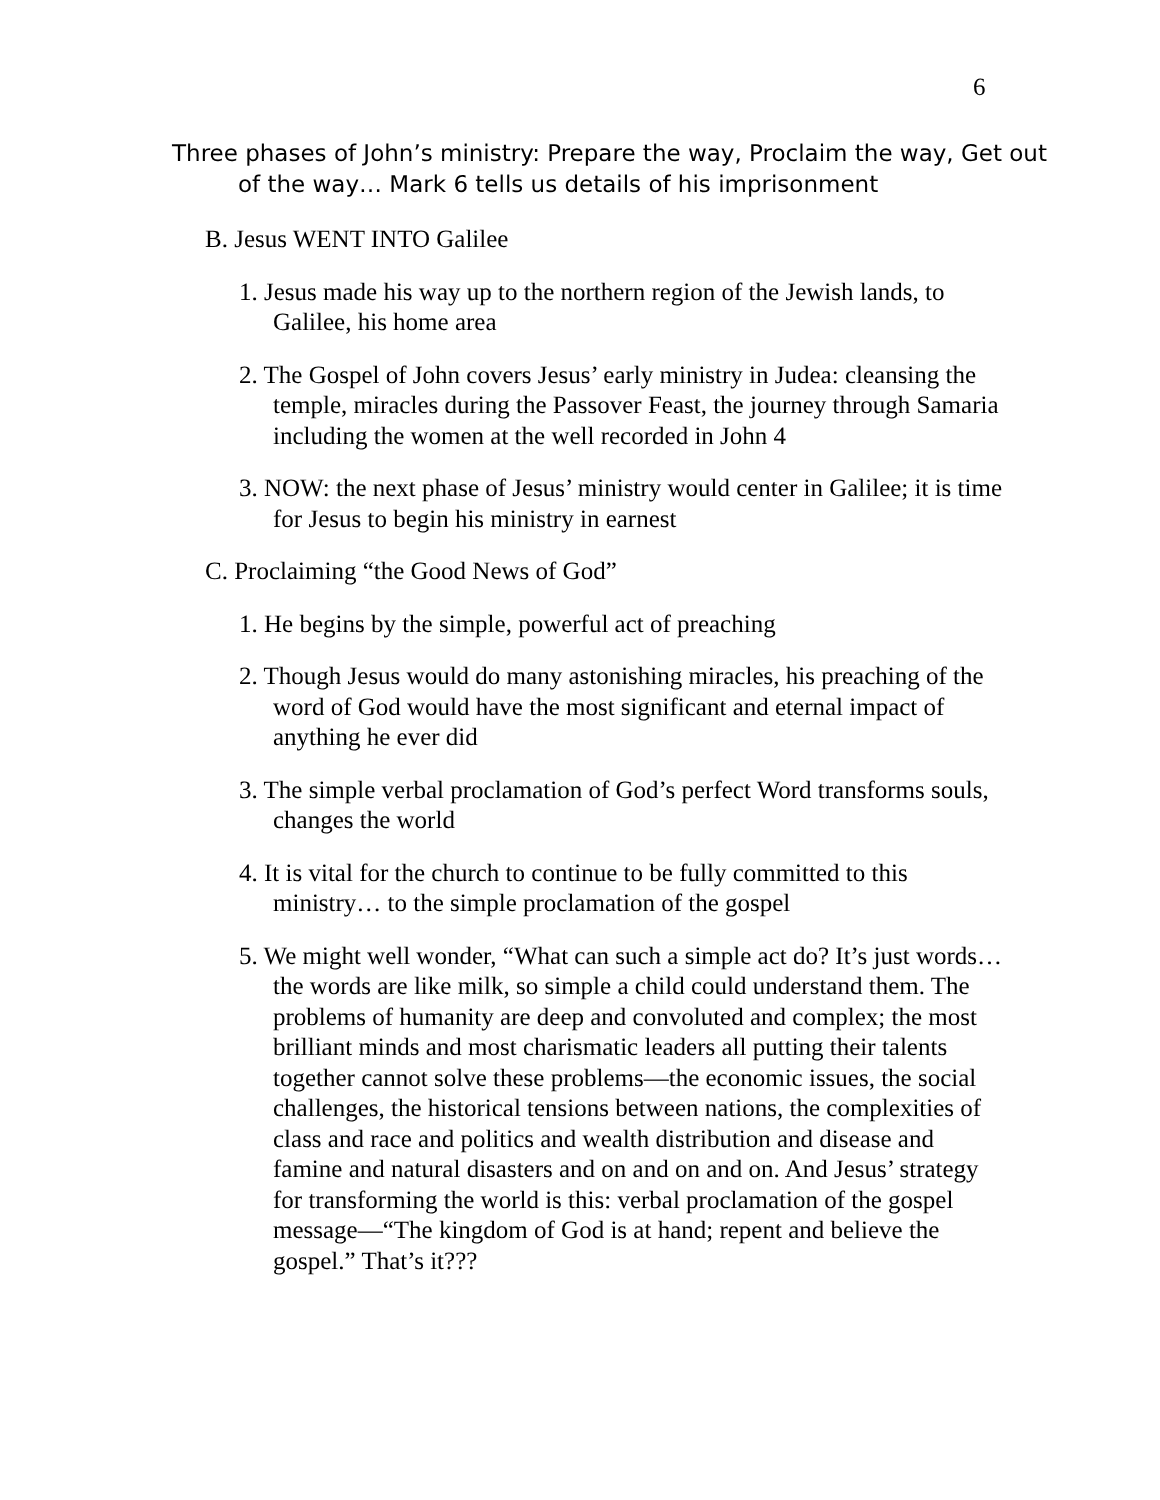6
Three phases of John’s ministry: Prepare the way, Proclaim the way, Get out of the way… Mark 6 tells us details of his imprisonment
B. Jesus WENT INTO Galilee
1. Jesus made his way up to the northern region of the Jewish lands, to Galilee, his home area
2. The Gospel of John covers Jesus’ early ministry in Judea: cleansing the temple, miracles during the Passover Feast, the journey through Samaria including the women at the well recorded in John 4
3. NOW: the next phase of Jesus’ ministry would center in Galilee; it is time for Jesus to begin his ministry in earnest
C. Proclaiming “the Good News of God”
1. He begins by the simple, powerful act of preaching
2. Though Jesus would do many astonishing miracles, his preaching of the word of God would have the most significant and eternal impact of anything he ever did
3. The simple verbal proclamation of God’s perfect Word transforms souls, changes the world
4. It is vital for the church to continue to be fully committed to this ministry… to the simple proclamation of the gospel
5. We might well wonder, “What can such a simple act do? It’s just words… the words are like milk, so simple a child could understand them. The problems of humanity are deep and convoluted and complex; the most brilliant minds and most charismatic leaders all putting their talents together cannot solve these problems—the economic issues, the social challenges, the historical tensions between nations, the complexities of class and race and politics and wealth distribution and disease and famine and natural disasters and on and on and on. And Jesus’ strategy for transforming the world is this: verbal proclamation of the gospel message—“The kingdom of God is at hand; repent and believe the gospel.” That’s it???